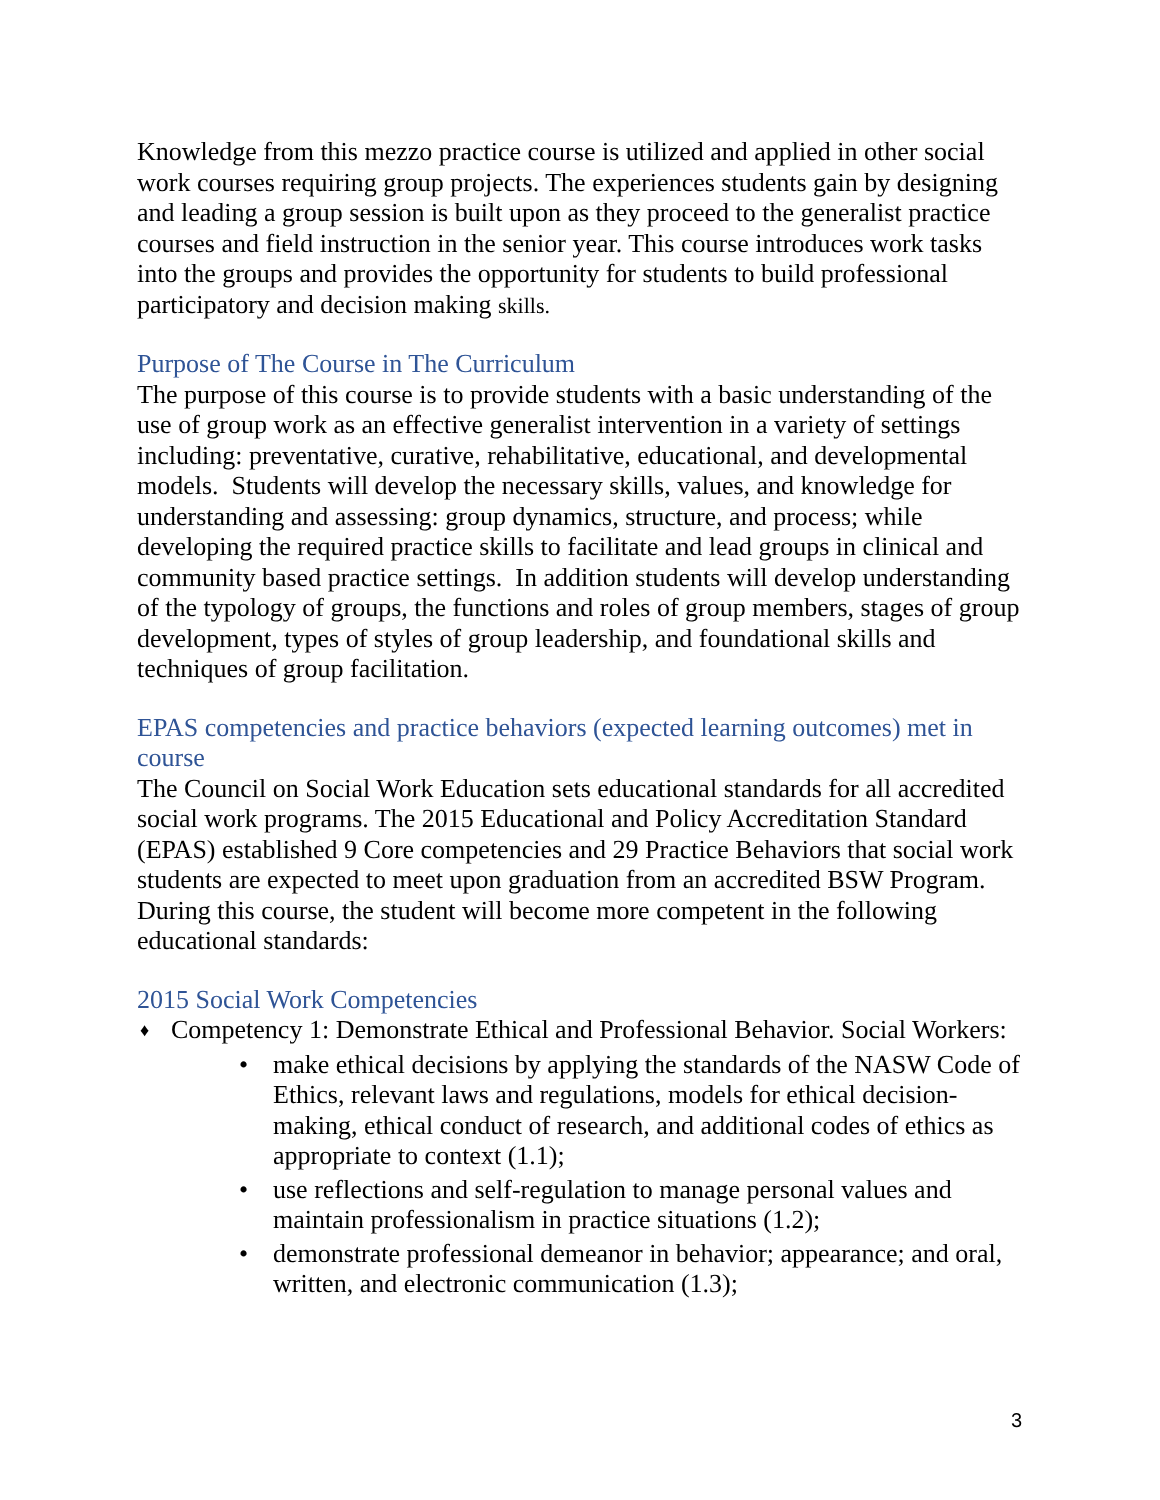Knowledge from this mezzo practice course is utilized and applied in other social work courses requiring group projects. The experiences students gain by designing and leading a group session is built upon as they proceed to the generalist practice courses and field instruction in the senior year. This course introduces work tasks into the groups and provides the opportunity for students to build professional participatory and decision making skills.
Purpose of The Course in The Curriculum
The purpose of this course is to provide students with a basic understanding of the use of group work as an effective generalist intervention in a variety of settings including: preventative, curative, rehabilitative, educational, and developmental models. Students will develop the necessary skills, values, and knowledge for understanding and assessing: group dynamics, structure, and process; while developing the required practice skills to facilitate and lead groups in clinical and community based practice settings. In addition students will develop understanding of the typology of groups, the functions and roles of group members, stages of group development, types of styles of group leadership, and foundational skills and techniques of group facilitation.
EPAS competencies and practice behaviors (expected learning outcomes) met in course
The Council on Social Work Education sets educational standards for all accredited social work programs. The 2015 Educational and Policy Accreditation Standard (EPAS) established 9 Core competencies and 29 Practice Behaviors that social work students are expected to meet upon graduation from an accredited BSW Program. During this course, the student will become more competent in the following educational standards:
2015 Social Work Competencies
♦ Competency 1: Demonstrate Ethical and Professional Behavior. Social Workers:
• make ethical decisions by applying the standards of the NASW Code of Ethics, relevant laws and regulations, models for ethical decision-making, ethical conduct of research, and additional codes of ethics as appropriate to context (1.1);
• use reflections and self-regulation to manage personal values and maintain professionalism in practice situations (1.2);
• demonstrate professional demeanor in behavior; appearance; and oral, written, and electronic communication (1.3);
3